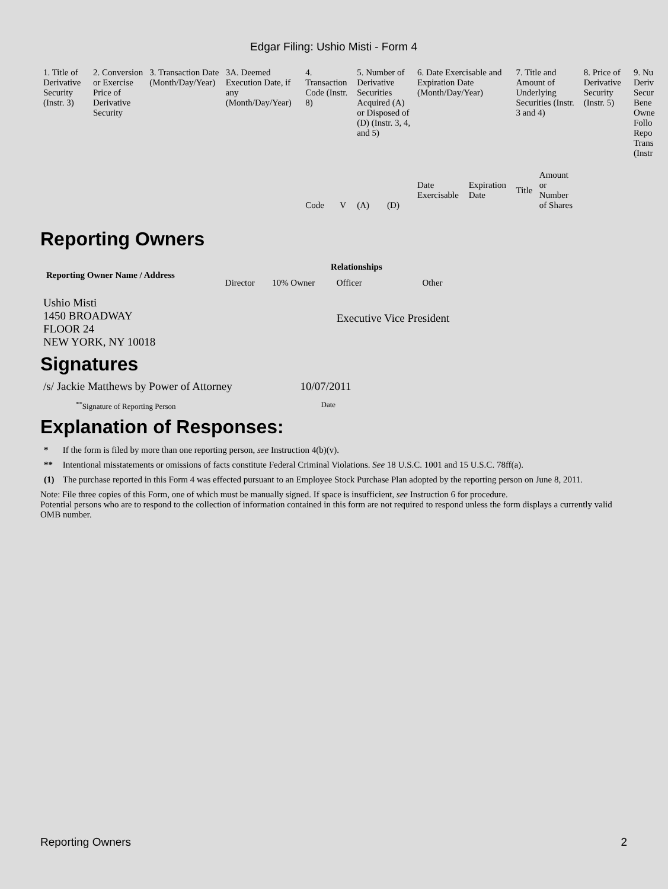Edgar Filing: Ushio Misti - Form 4
| 1. Title of Derivative Security (Instr. 3) | 2. Conversion or Exercise Price of Derivative Security | 3. Transaction Date (Month/Day/Year) | 3A. Deemed Execution Date, if any (Month/Day/Year) | 4. Transaction Code (Instr. 8) | | 5. Number of Derivative Securities Acquired (A) or Disposed of (D) (Instr. 3, 4, and 5) | | 6. Date Exercisable and Expiration Date (Month/Day/Year) | | 7. Title and Amount of Underlying Securities (Instr. 3 and 4) | | 8. Price of Derivative Security (Instr. 5) | 9. Nu Deriv Secur Bene Owne Follo Repo Trans (Instr |
| --- | --- | --- | --- | --- | --- | --- | --- | --- | --- | --- | --- | --- | --- |
| | | | | Code | V | (A) | (D) | Date Exercisable | Expiration Date | Title | Amount or Number of Shares | | |
Reporting Owners
| Reporting Owner Name / Address | Relationships | | | |
| --- | --- | --- | --- | --- |
| | Director | 10% Owner | Officer | Other |
| Ushio Misti 1450 BROADWAY FLOOR 24 NEW YORK, NY 10018 | | | Executive Vice President | |
Signatures
| /s/ Jackie Matthews by Power of Attorney | 10/07/2011 |
| <sup>**</sup> Signature of Reporting Person | Date |
Explanation of Responses:
| * | If the form is filed by more than one reporting person, see Instruction 4(b)(v). |
| ** | Intentional misstatements or omissions of facts constitute Federal Criminal Violations. See 18 U.S.C. 1001 and 15 U.S.C. 78ff(a). |
| (1) | The purchase reported in this Form 4 was effected pursuant to an Employee Stock Purchase Plan adopted by the reporting person on June 8, 2011. |
Note: File three copies of this Form, one of which must be manually signed. If space is insufficient, see Instruction 6 for procedure.
Potential persons who are to respond to the collection of information contained in this form are not required to respond unless the form displays a currently valid OMB number.
Reporting Owners 2